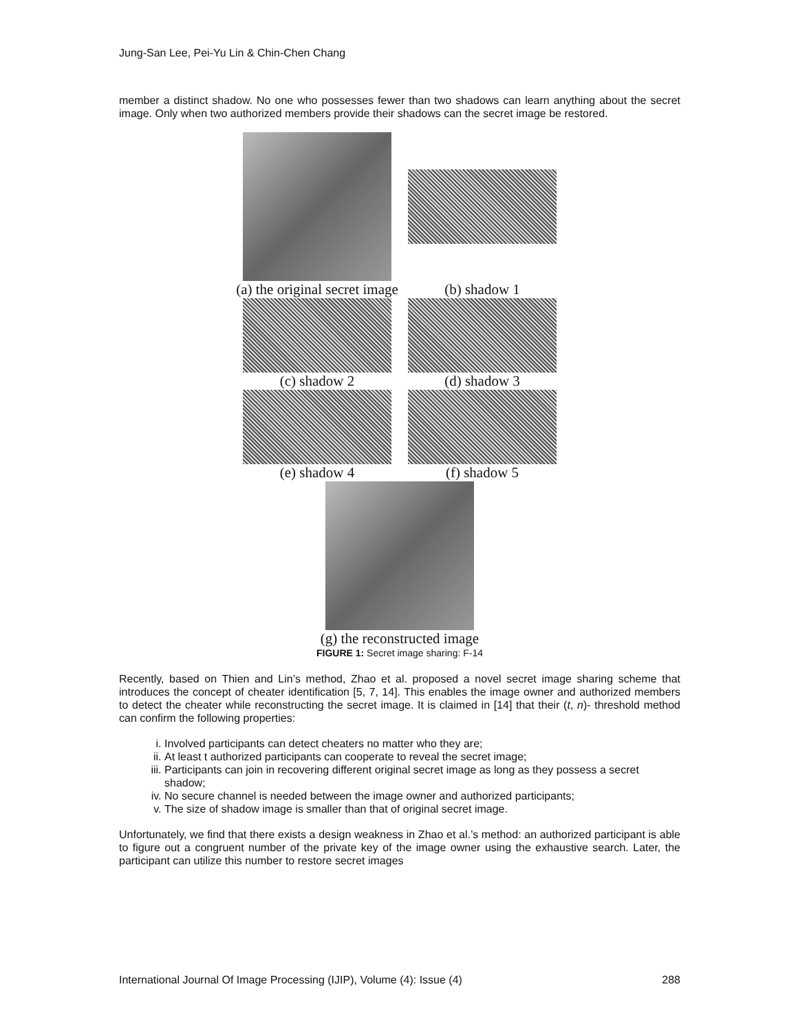Jung-San Lee, Pei-Yu Lin & Chin-Chen Chang
member a distinct shadow. No one who possesses fewer than two shadows can learn anything about the secret image. Only when two authorized members provide their shadows can the secret image be restored.
(a) the original secret image
(b) shadow 1
(c) shadow 2 (d) shadow 3
(e) shadow 4 (f) shadow 5
(g) the reconstructed image
FIGURE 1: Secret image sharing: F-14
Recently, based on Thien and Lin’s method, Zhao et al. proposed a novel secret image sharing scheme that introduces the concept of cheater identification [5, 7, 14]. This enables the image owner and authorized members to detect the cheater while reconstructing the secret image. It is claimed in [14] that their (t, n)- threshold method can confirm the following properties:
i. Involved participants can detect cheaters no matter who they are;
ii. At least t authorized participants can cooperate to reveal the secret image;
iii. Participants can join in recovering different original secret image as long as they possess a secret shadow;
iv. No secure channel is needed between the image owner and authorized participants;
v. The size of shadow image is smaller than that of original secret image.
Unfortunately, we find that there exists a design weakness in Zhao et al.’s method: an authorized participant is able to figure out a congruent number of the private key of the image owner using the exhaustive search. Later, the participant can utilize this number to restore secret images
International Journal Of Image Processing (IJIP), Volume (4): Issue (4) 288